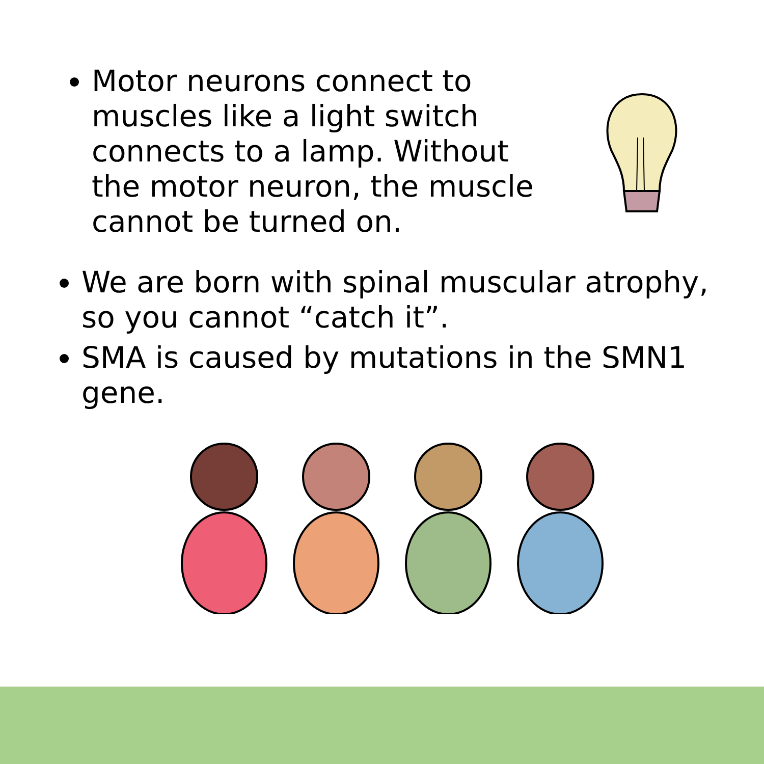Motor neurons connect to muscles like a light switch connects to a lamp. Without the motor neuron, the muscle cannot be turned on.
We are born with spinal muscular atrophy, so you cannot “catch it”.
SMA is caused by mutations in the SMN1 gene.